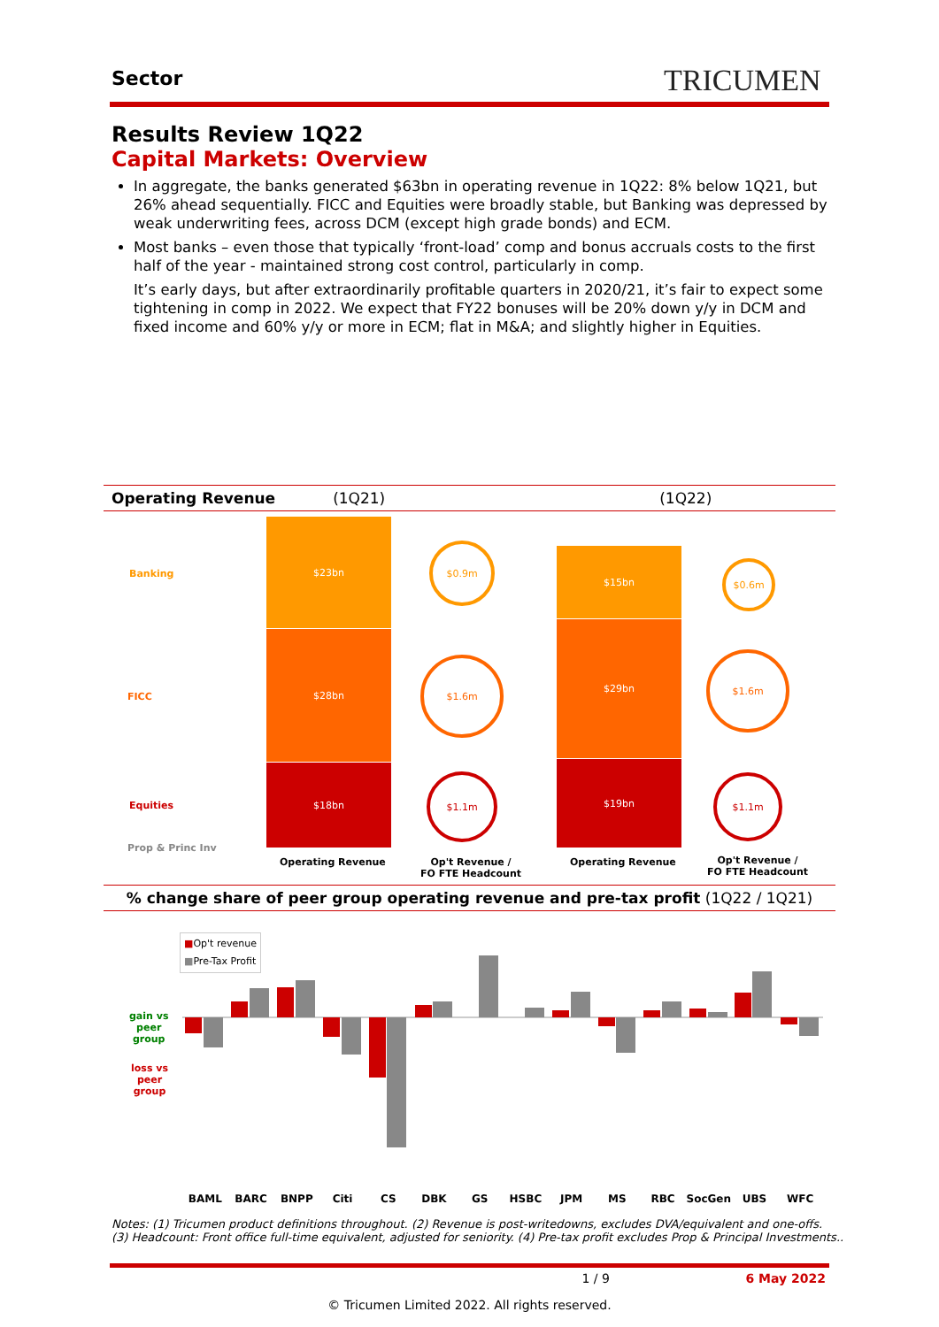Sector TRICUMEN
Results Review 1Q22
Capital Markets: Overview
In aggregate, the banks generated $63bn in operating revenue in 1Q22: 8% below 1Q21, but 26% ahead sequentially. FICC and Equities were broadly stable, but Banking was depressed by weak underwriting fees, across DCM (except high grade bonds) and ECM.
Most banks – even those that typically ‘front-load’ comp and bonus accruals costs to the first half of the year - maintained strong cost control, particularly in comp.
It’s early days, but after extraordinarily profitable quarters in 2020/21, it’s fair to expect some tightening in comp in 2022. We expect that FY22 bonuses will be 20% down y/y in DCM and fixed income and 60% y/y or more in ECM; flat in M&A; and slightly higher in Equities.
Operating Revenue (1Q21) (1Q22)
Banking
FICC
Equities
Prop & Princ Inv
$23bn
$28bn
$18bn
$15bn
$29bn
$19bn
$0.9m
$1.6m
$1.1m
$0.6m
$1.6m
$1.1m
Operating Revenue
Op't Revenue /
FO FTE Headcount
Operating Revenue
Op't Revenue /
FO FTE Headcount
% change share of peer group operating revenue and pre-tax profit (1Q22 / 1Q21)
gain vs
peer
group
loss vs
peer
group
■Op't revenue
■Pre-Tax Profit
BAML BARC BNPP Citi CS DBK GS HSBC JPM MS RBC SocGen UBS WFC
Notes: (1) Tricumen product definitions throughout. (2) Revenue is post-writedowns, excludes DVA/equivalent and one-offs.
(3) Headcount: Front office full-time equivalent, adjusted for seniority. (4) Pre-tax profit excludes Prop & Principal Investments..
1 / 9 6 May 2022
© Tricumen Limited 2022. All rights reserved.